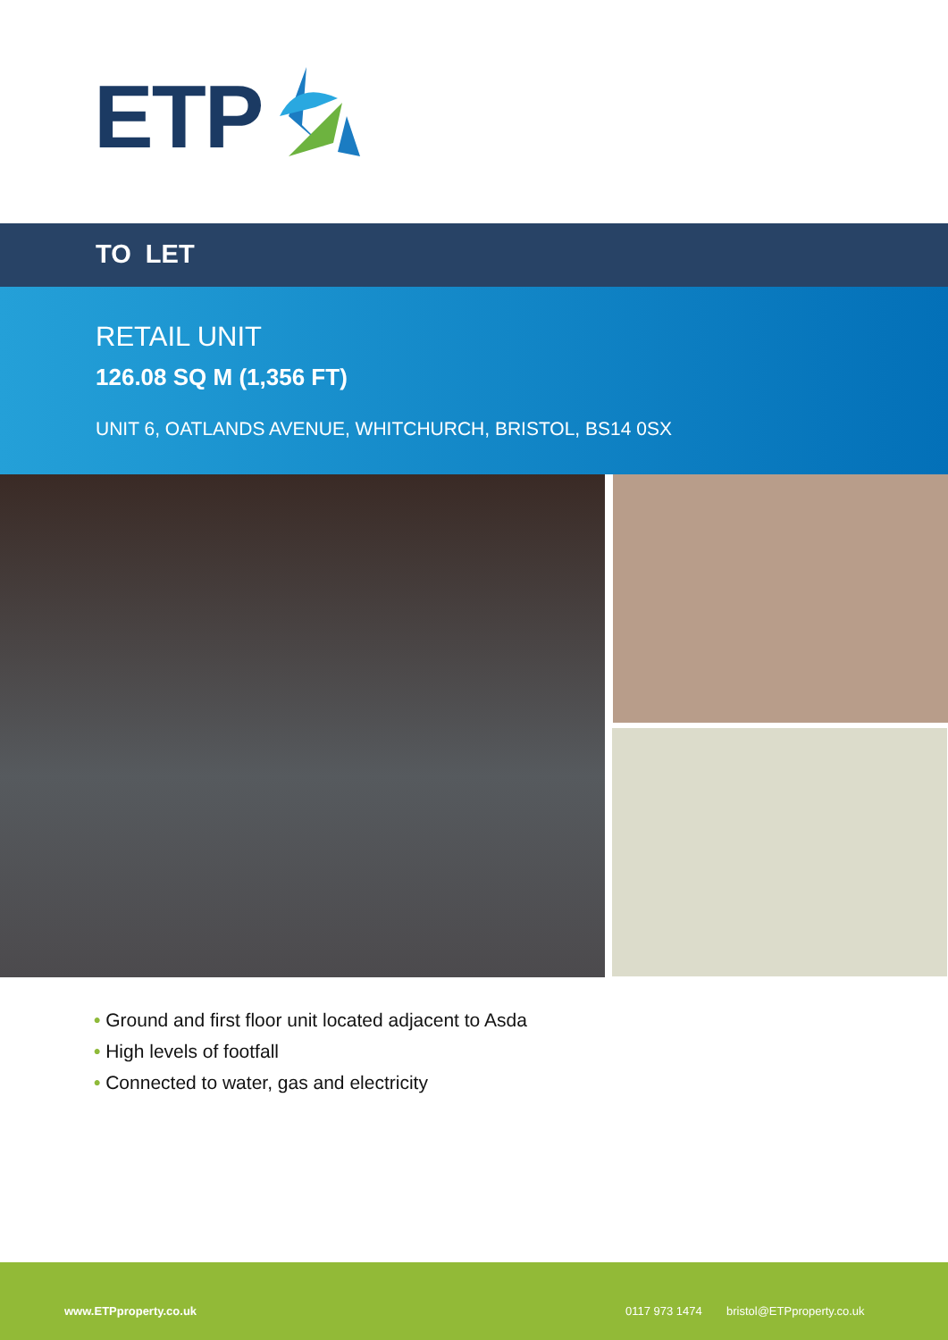ETP
TO LET
RETAIL UNIT
126.08 SQ M (1,356 FT)
UNIT 6, OATLANDS AVENUE, WHITCHURCH, BRISTOL, BS14 0SX
• Ground and first floor unit located adjacent to Asda
• High levels of footfall
• Connected to water, gas and electricity
www.ETPproperty.co.uk 0117 973 1474 bristol@ETPproperty.co.uk